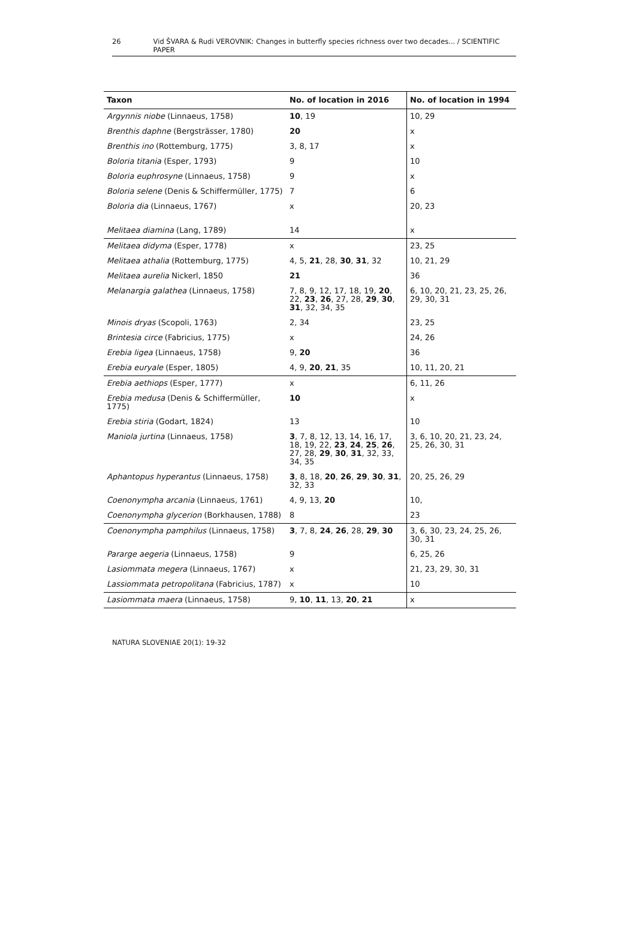26 Vid ŠVARA & Rudi VEROVNIK: Changes in butterfly species richness over two decades... / SCIENTIFIC PAPER
| Taxon | No. of location in 2016 | No. of location in 1994 |
| --- | --- | --- |
| Argynnis niobe (Linnaeus, 1758) | 10 , 19 | 10, 29 |
| Brenthis daphne (Bergsträsser, 1780) | 20 | x |
| Brenthis ino (Rottemburg, 1775) | 3, 8, 17 | x |
| Boloria titania (Esper, 1793) | 9 | 10 |
| Boloria euphrosyne (Linnaeus, 1758) | 9 | x |
| Boloria selene (Denis & Schiffermüller, 1775) | 7 | 6 |
| Boloria dia (Linnaeus, 1767) | x | 20, 23 |
| Melitaea diamina (Lang, 1789) | 14 | x |
| Melitaea didyma (Esper, 1778) | x | 23, 25 |
| Melitaea athalia (Rottemburg, 1775) | 4, 5, 21 , 28, 30 , 31 , 32 | 10, 21, 29 |
| Melitaea aurelia Nickerl, 1850 | 21 | 36 |
| Melanargia galathea (Linnaeus, 1758) | 7, 8, 9, 12, 17, 18, 19, 20 , 22, 23 , 26 , 27, 28, 29 , 30 , 31 , 32, 34, 35 | 6, 10, 20, 21, 23, 25, 26, 29, 30, 31 |
| Minois dryas (Scopoli, 1763) | 2, 34 | 23, 25 |
| Brintesia circe (Fabricius, 1775) | x | 24, 26 |
| Erebia ligea (Linnaeus, 1758) | 9, 20 | 36 |
| Erebia euryale (Esper, 1805) | 4, 9, 20 , 21 , 35 | 10, 11, 20, 21 |
| Erebia aethiops (Esper, 1777) | x | 6, 11, 26 |
| Erebia medusa (Denis & Schiffermüller, 1775) | 10 | x |
| Erebia stiria (Godart, 1824) | 13 | 10 |
| Maniola jurtina (Linnaeus, 1758) | 3 , 7, 8, 12, 13, 14, 16, 17, 18, 19, 22, 23 , 24 , 25 , 26 , 27, 28, 29 , 30 , 31 , 32, 33, 34, 35 | 3, 6, 10, 20, 21, 23, 24, 25, 26, 30, 31 |
| Aphantopus hyperantus (Linnaeus, 1758) | 3 , 8, 18, 20 , 26 , 29 , 30 , 31 , 32, 33 | 20, 25, 26, 29 |
| Coenonympha arcania (Linnaeus, 1761) | 4, 9, 13, 20 | 10, |
| Coenonympha glycerion (Borkhausen, 1788) | 8 | 23 |
| Coenonympha pamphilus (Linnaeus, 1758) | 3 , 7, 8, 24 , 26 , 28, 29 , 30 | 3, 6, 30, 23, 24, 25, 26, 30, 31 |
| Pararge aegeria (Linnaeus, 1758) | 9 | 6, 25, 26 |
| Lasiommata megera (Linnaeus, 1767) | x | 21, 23, 29, 30, 31 |
| Lassiommata petropolitana (Fabricius, 1787) | x | 10 |
| Lasiommata maera (Linnaeus, 1758) | 9, 10 , 11 , 13, 20 , 21 | x |
NATURA SLOVENIAE 20(1): 19-32